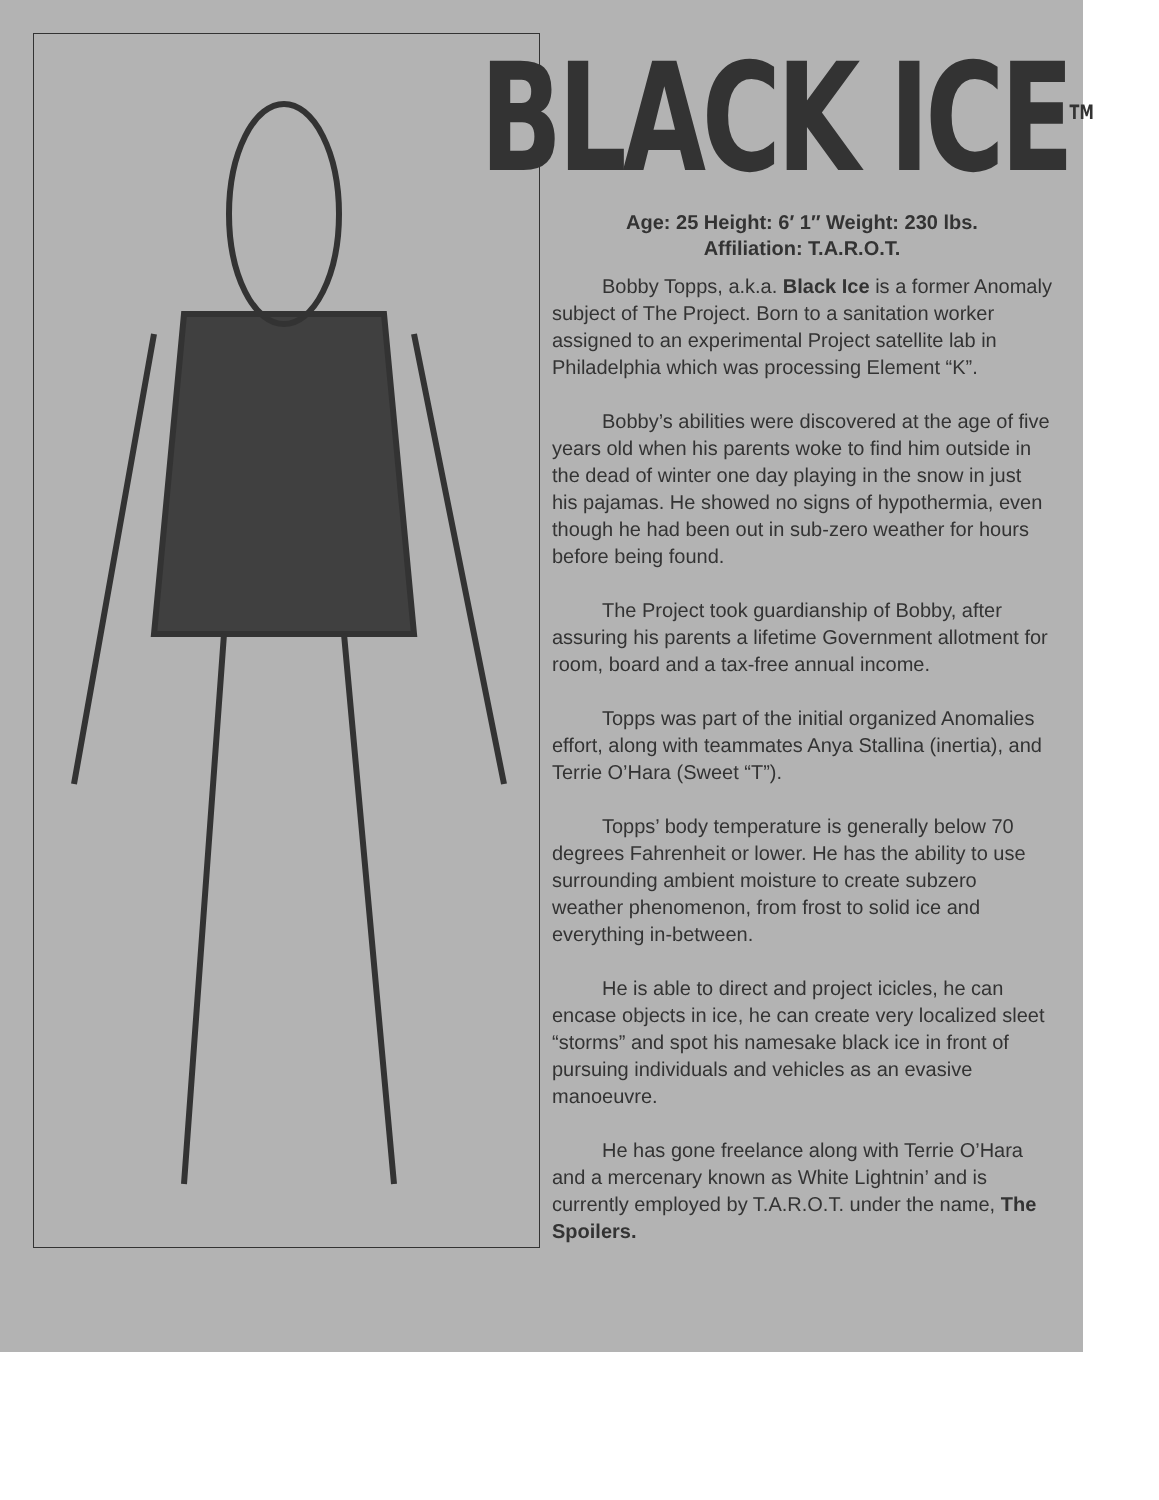BLACK ICE<sup>TM</sup>
Age: 25 Height: 6′ 1″ Weight: 230 lbs.
Affiliation: T.A.R.O.T.
   Bobby Topps, a.k.a. Black Ice is a former Anomaly subject of The Project. Born to a sanitation worker assigned to an experimental Project satellite lab in Philadelphia which was processing Element “K”.
   Bobby’s abilities were discovered at the age of five years old when his parents woke to find him outside in the dead of winter one day playing in the snow in just his pajamas. He showed no signs of hypothermia, even though he had been out in sub-zero weather for hours before being found.
   The Project took guardianship of Bobby, after assuring his parents a lifetime Government allotment for room, board and a tax-free annual income.
   Topps was part of the initial organized Anomalies effort, along with teammates Anya Stallina (inertia), and Terrie O’Hara (Sweet “T”).
   Topps’ body temperature is generally below 70 degrees Fahrenheit or lower. He has the ability to use surrounding ambient moisture to create subzero weather phenomenon, from frost to solid ice and everything in-between.
   He is able to direct and project icicles, he can encase objects in ice, he can create very localized sleet “storms” and spot his namesake black ice in front of pursuing individuals and vehicles as an evasive manoeuvre.
   He has gone freelance along with Terrie O’Hara and a mercenary known as White Lightnin’ and is currently employed by T.A.R.O.T. under the name, The Spoilers.